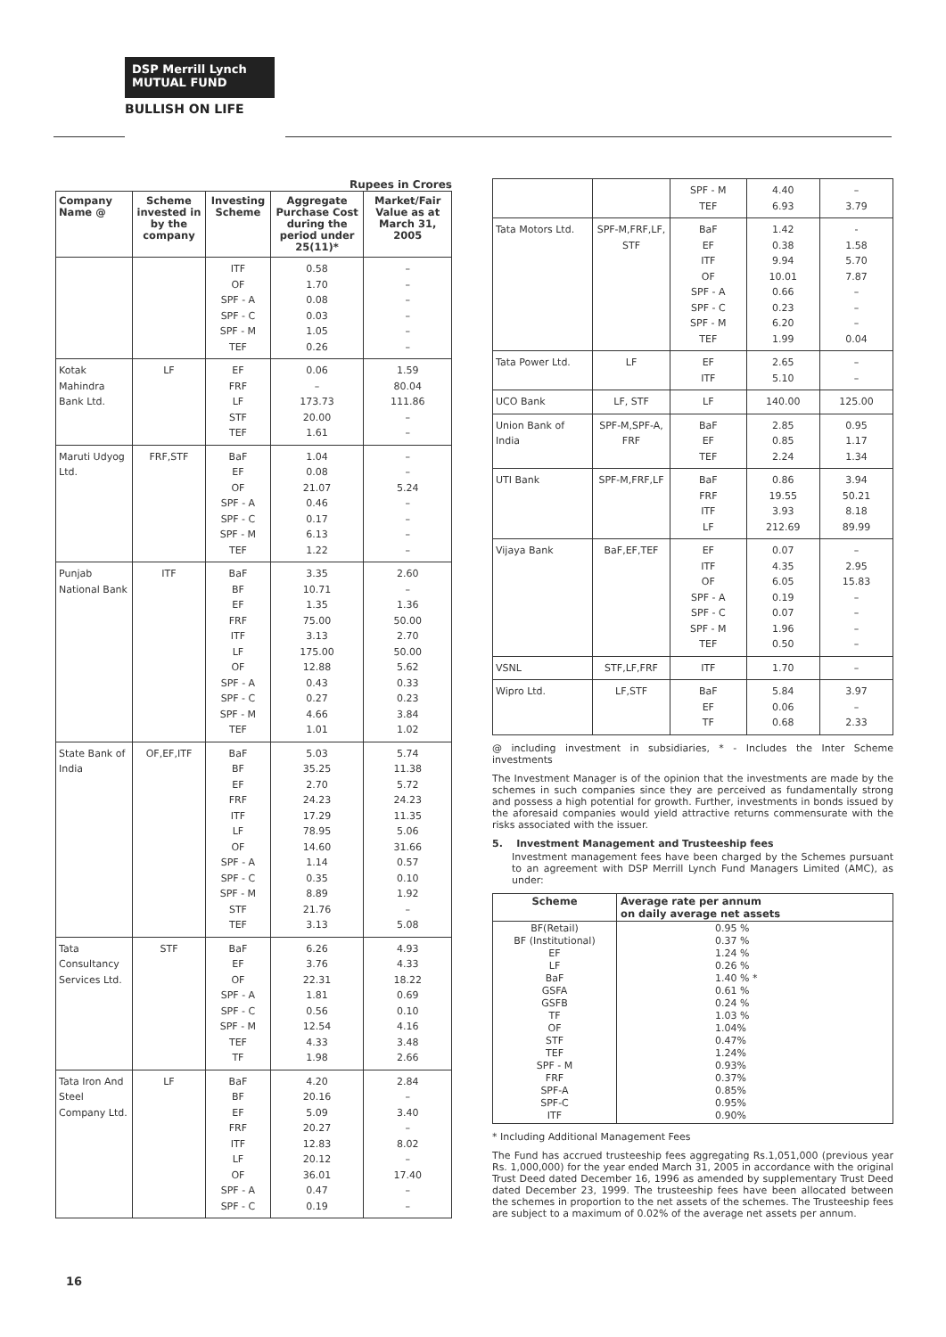DSP Merrill Lynch
MUTUAL FUND
BULLISH ON LIFE
Rupees in Crores
| Company Name @ | Scheme invested in by the company | Investing Scheme | Aggregate Purchase Cost during the period under 25(11)* | Market/Fair Value as at March 31, 2005 |
| --- | --- | --- | --- | --- |
| | | ITF OF SPF - A SPF - C SPF - M TEF | 0.58 1.70 0.08 0.03 1.05 0.26 | – – – – – – |
| Kotak Mahindra Bank Ltd. | LF | EF FRF LF STF TEF | 0.06 – 173.73 20.00 1.61 | 1.59 80.04 111.86 – – |
| Maruti Udyog Ltd. | FRF,STF | BaF EF OF SPF - A SPF - C SPF - M TEF | 1.04 0.08 21.07 0.46 0.17 6.13 1.22 | – – 5.24 – – – – |
| Punjab National Bank | ITF | BaF BF EF FRF ITF LF OF SPF - A SPF - C SPF - M TEF | 3.35 10.71 1.35 75.00 3.13 175.00 12.88 0.43 0.27 4.66 1.01 | 2.60 – 1.36 50.00 2.70 50.00 5.62 0.33 0.23 3.84 1.02 |
| State Bank of India | OF,EF,ITF | BaF BF EF FRF ITF LF OF SPF - A SPF - C SPF - M STF TEF | 5.03 35.25 2.70 24.23 17.29 78.95 14.60 1.14 0.35 8.89 21.76 3.13 | 5.74 11.38 5.72 24.23 11.35 5.06 31.66 0.57 0.10 1.92 – 5.08 |
| Tata Consultancy Services Ltd. | STF | BaF EF OF SPF - A SPF - C SPF - M TEF TF | 6.26 3.76 22.31 1.81 0.56 12.54 4.33 1.98 | 4.93 4.33 18.22 0.69 0.10 4.16 3.48 2.66 |
| Tata Iron And Steel Company Ltd. | LF | BaF BF EF FRF ITF LF OF SPF - A SPF - C | 4.20 20.16 5.09 20.27 12.83 20.12 36.01 0.47 0.19 | 2.84 – 3.40 – 8.02 – 17.40 – – |
| | | SPF - M TEF | 4.40 6.93 | – 3.79 |
| Tata Motors Ltd. | SPF-M,FRF,LF, STF | BaF EF ITF OF SPF - A SPF - C SPF - M TEF | 1.42 0.38 9.94 10.01 0.66 0.23 6.20 1.99 | - 1.58 5.70 7.87 – – – 0.04 |
| Tata Power Ltd. | LF | EF ITF | 2.65 5.10 | – – |
| UCO Bank | LF, STF | LF | 140.00 | 125.00 |
| Union Bank of India | SPF-M,SPF-A, FRF | BaF EF TEF | 2.85 0.85 2.24 | 0.95 1.17 1.34 |
| UTI Bank | SPF-M,FRF,LF | BaF FRF ITF LF | 0.86 19.55 3.93 212.69 | 3.94 50.21 8.18 89.99 |
| Vijaya Bank | BaF,EF,TEF | EF ITF OF SPF - A SPF - C SPF - M TEF | 0.07 4.35 6.05 0.19 0.07 1.96 0.50 | – 2.95 15.83 – – – – |
| VSNL | STF,LF,FRF | ITF | 1.70 | – |
| Wipro Ltd. | LF,STF | BaF EF TF | 5.84 0.06 0.68 | 3.97 – 2.33 |
@ including investment in subsidiaries, * - Includes the Inter Scheme investments
The Investment Manager is of the opinion that the investments are made by the schemes in such companies since they are perceived as fundamentally strong and possess a high potential for growth. Further, investments in bonds issued by the aforesaid companies would yield attractive returns commensurate with the risks associated with the issuer.
5. Investment Management and Trusteeship fees
Investment management fees have been charged by the Schemes pursuant to an agreement with DSP Merrill Lynch Fund Managers Limited (AMC), as under:
| Scheme | Average rate per annum on daily average net assets |
| --- | --- |
| BF(Retail) BF (Institutional) EF LF BaF GSFA GSFB TF OF STF TEF SPF - M FRF SPF-A SPF-C ITF | 0.95 % 0.37 % 1.24 % 0.26 % 1.40 % * 0.61 % 0.24 % 1.03 % 1.04% 0.47% 1.24% 0.93% 0.37% 0.85% 0.95% 0.90% |
* Including Additional Management Fees
The Fund has accrued trusteeship fees aggregating Rs.1,051,000 (previous year Rs. 1,000,000) for the year ended March 31, 2005 in accordance with the original Trust Deed dated December 16, 1996 as amended by supplementary Trust Deed dated December 23, 1999. The trusteeship fees have been allocated between the schemes in proportion to the net assets of the schemes. The Trusteeship fees are subject to a maximum of 0.02% of the average net assets per annum.
16